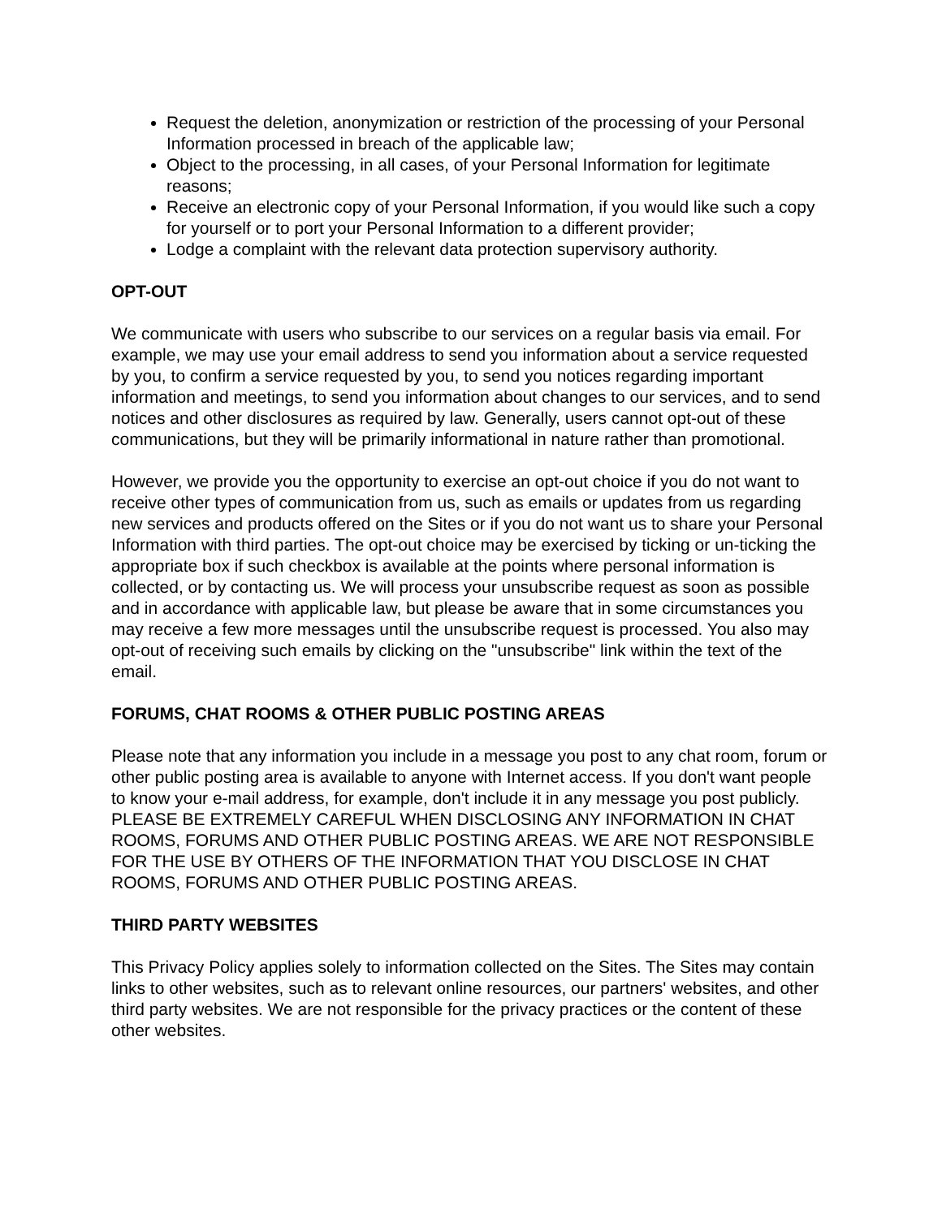Request the deletion, anonymization or restriction of the processing of your Personal Information processed in breach of the applicable law;
Object to the processing, in all cases, of your Personal Information for legitimate reasons;
Receive an electronic copy of your Personal Information, if you would like such a copy for yourself or to port your Personal Information to a different provider;
Lodge a complaint with the relevant data protection supervisory authority.
OPT-OUT
We communicate with users who subscribe to our services on a regular basis via email. For example, we may use your email address to send you information about a service requested by you, to confirm a service requested by you, to send you notices regarding important information and meetings, to send you information about changes to our services, and to send notices and other disclosures as required by law. Generally, users cannot opt-out of these communications, but they will be primarily informational in nature rather than promotional.
However, we provide you the opportunity to exercise an opt-out choice if you do not want to receive other types of communication from us, such as emails or updates from us regarding new services and products offered on the Sites or if you do not want us to share your Personal Information with third parties. The opt-out choice may be exercised by ticking or un-ticking the appropriate box if such checkbox is available at the points where personal information is collected, or by contacting us. We will process your unsubscribe request as soon as possible and in accordance with applicable law, but please be aware that in some circumstances you may receive a few more messages until the unsubscribe request is processed. You also may opt-out of receiving such emails by clicking on the "unsubscribe" link within the text of the email.
FORUMS, CHAT ROOMS & OTHER PUBLIC POSTING AREAS
Please note that any information you include in a message you post to any chat room, forum or other public posting area is available to anyone with Internet access. If you don't want people to know your e-mail address, for example, don't include it in any message you post publicly. PLEASE BE EXTREMELY CAREFUL WHEN DISCLOSING ANY INFORMATION IN CHAT ROOMS, FORUMS AND OTHER PUBLIC POSTING AREAS. WE ARE NOT RESPONSIBLE FOR THE USE BY OTHERS OF THE INFORMATION THAT YOU DISCLOSE IN CHAT ROOMS, FORUMS AND OTHER PUBLIC POSTING AREAS.
THIRD PARTY WEBSITES
This Privacy Policy applies solely to information collected on the Sites. The Sites may contain links to other websites, such as to relevant online resources, our partners' websites, and other third party websites. We are not responsible for the privacy practices or the content of these other websites.